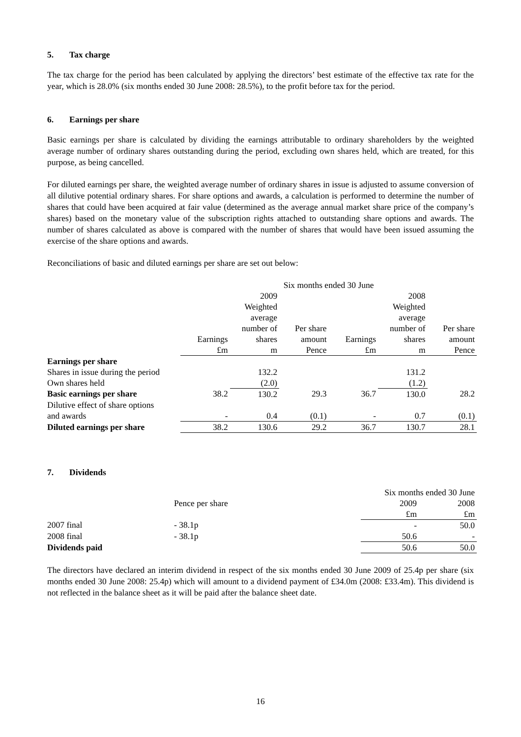5. Tax charge
The tax charge for the period has been calculated by applying the directors’ best estimate of the effective tax rate for the year, which is 28.0% (six months ended 30 June 2008: 28.5%), to the profit before tax for the period.
6. Earnings per share
Basic earnings per share is calculated by dividing the earnings attributable to ordinary shareholders by the weighted average number of ordinary shares outstanding during the period, excluding own shares held, which are treated, for this purpose, as being cancelled.
For diluted earnings per share, the weighted average number of ordinary shares in issue is adjusted to assume conversion of all dilutive potential ordinary shares. For share options and awards, a calculation is performed to determine the number of shares that could have been acquired at fair value (determined as the average annual market share price of the company’s shares) based on the monetary value of the subscription rights attached to outstanding share options and awards. The number of shares calculated as above is compared with the number of shares that would have been issued assuming the exercise of the share options and awards.
Reconciliations of basic and diluted earnings per share are set out below:
| | Six months ended 30 June | | | | | |
| | | 2009 | | | 2008 | |
| | | Weighted | | | Weighted | |
| | | average | | | average | |
| | | number of | Per share | | number of | Per share |
| | Earnings | shares | amount | Earnings | shares | amount |
| | £m | m | Pence | £m | m | Pence |
| Earnings per share | | | | | | |
| Shares in issue during the period | | 132.2 | | | 131.2 | |
| Own shares held | | (2.0) | | | (1.2) | |
| Basic earnings per share | 38.2 | 130.2 | 29.3 | 36.7 | 130.0 | 28.2 |
| Dilutive effect of share options | | | | | | |
| and awards | - | 0.4 | (0.1) | - | 0.7 | (0.1) |
| Diluted earnings per share | 38.2 | 130.6 | 29.2 | 36.7 | 130.7 | 28.1 |
7. Dividends
| | | Six months ended 30 June | |
| | Pence per share | 2009 | 2008 |
| | | £m | £m |
| 2007 final | - 38.1p | - | 50.0 |
| 2008 final | - 38.1p | 50.6 | - |
| Dividends paid | | 50.6 | 50.0 |
The directors have declared an interim dividend in respect of the six months ended 30 June 2009 of 25.4p per share (six months ended 30 June 2008: 25.4p) which will amount to a dividend payment of £34.0m (2008: £33.4m). This dividend is not reflected in the balance sheet as it will be paid after the balance sheet date.
16